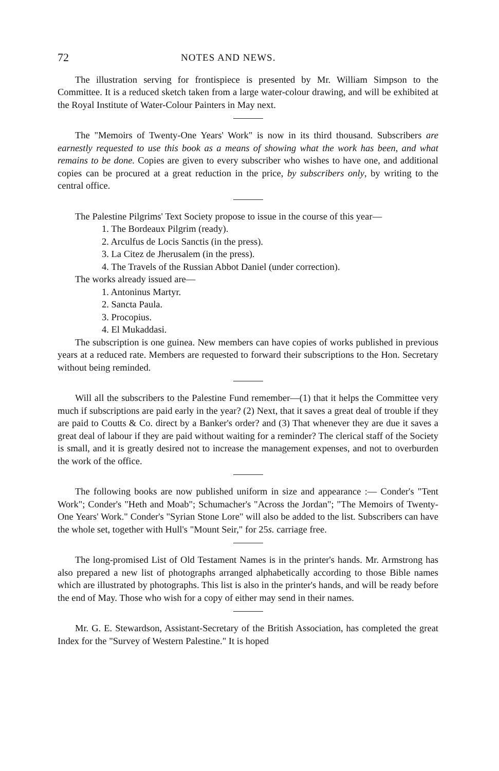72 NOTES AND NEWS.
The illustration serving for frontispiece is presented by Mr. William Simpson to the Committee. It is a reduced sketch taken from a large water-colour drawing, and will be exhibited at the Royal Institute of Water-Colour Painters in May next.
The "Memoirs of Twenty-One Years' Work" is now in its third thousand. Subscribers are earnestly requested to use this book as a means of showing what the work has been, and what remains to be done. Copies are given to every subscriber who wishes to have one, and additional copies can be procured at a great reduction in the price, by subscribers only, by writing to the central office.
The Palestine Pilgrims' Text Society propose to issue in the course of this year—
1. The Bordeaux Pilgrim (ready).
2. Arculfus de Locis Sanctis (in the press).
3. La Citez de Jherusalem (in the press).
4. The Travels of the Russian Abbot Daniel (under correction).
The works already issued are—
1. Antoninus Martyr.
2. Sancta Paula.
3. Procopius.
4. El Mukaddasi.
The subscription is one guinea. New members can have copies of works published in previous years at a reduced rate. Members are requested to forward their subscriptions to the Hon. Secretary without being reminded.
Will all the subscribers to the Palestine Fund remember—(1) that it helps the Committee very much if subscriptions are paid early in the year? (2) Next, that it saves a great deal of trouble if they are paid to Coutts & Co. direct by a Banker's order? and (3) That whenever they are due it saves a great deal of labour if they are paid without waiting for a reminder? The clerical staff of the Society is small, and it is greatly desired not to increase the management expenses, and not to overburden the work of the office.
The following books are now published uniform in size and appearance :— Conder's "Tent Work"; Conder's "Heth and Moab"; Schumacher's "Across the Jordan"; "The Memoirs of Twenty-One Years' Work." Conder's "Syrian Stone Lore" will also be added to the list. Subscribers can have the whole set, together with Hull's "Mount Seir," for 25s. carriage free.
The long-promised List of Old Testament Names is in the printer's hands. Mr. Armstrong has also prepared a new list of photographs arranged alphabetically according to those Bible names which are illustrated by photographs. This list is also in the printer's hands, and will be ready before the end of May. Those who wish for a copy of either may send in their names.
Mr. G. E. Stewardson, Assistant-Secretary of the British Association, has completed the great Index for the "Survey of Western Palestine." It is hoped